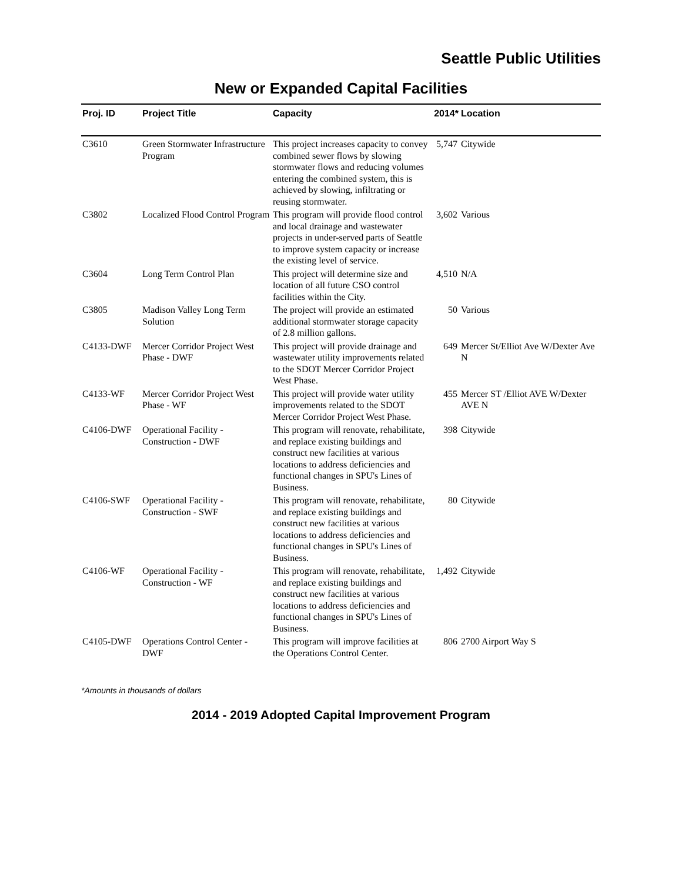Seattle Public Utilities
New or Expanded Capital Facilities
| Proj. ID | Project Title | Capacity | 2014* | Location |
| --- | --- | --- | --- | --- |
| C3610 | Green Stormwater Infrastructure Program | This project increases capacity to convey combined sewer flows by slowing stormwater flows and reducing volumes entering the combined system, this is achieved by slowing, infiltrating or reusing stormwater. | 5,747 | Citywide |
| C3802 | Localized Flood Control Program | This program will provide flood control and local drainage and wastewater projects in under-served parts of Seattle to improve system capacity or increase the existing level of service. | 3,602 | Various |
| C3604 | Long Term Control Plan | This project will determine size and location of all future CSO control facilities within the City. | 4,510 | N/A |
| C3805 | Madison Valley Long Term Solution | The project will provide an estimated additional stormwater storage capacity of 2.8 million gallons. | 50 | Various |
| C4133-DWF | Mercer Corridor Project West Phase - DWF | This project will provide drainage and wastewater utility improvements related to the SDOT Mercer Corridor Project West Phase. | 649 | Mercer St/Elliot Ave W/Dexter Ave N |
| C4133-WF | Mercer Corridor Project West Phase - WF | This project will provide water utility improvements related to the SDOT Mercer Corridor Project West Phase. | 455 | Mercer ST /Elliot AVE W/Dexter AVE N |
| C4106-DWF | Operational Facility - Construction - DWF | This program will renovate, rehabilitate, and replace existing buildings and construct new facilities at various locations to address deficiencies and functional changes in SPU's Lines of Business. | 398 | Citywide |
| C4106-SWF | Operational Facility - Construction - SWF | This program will renovate, rehabilitate, and replace existing buildings and construct new facilities at various locations to address deficiencies and functional changes in SPU's Lines of Business. | 80 | Citywide |
| C4106-WF | Operational Facility - Construction - WF | This program will renovate, rehabilitate, and replace existing buildings and construct new facilities at various locations to address deficiencies and functional changes in SPU's Lines of Business. | 1,492 | Citywide |
| C4105-DWF | Operations Control Center - DWF | This program will improve facilities at the Operations Control Center. | 806 | 2700 Airport Way S |
*Amounts in thousands of dollars
2014 - 2019 Adopted Capital Improvement Program